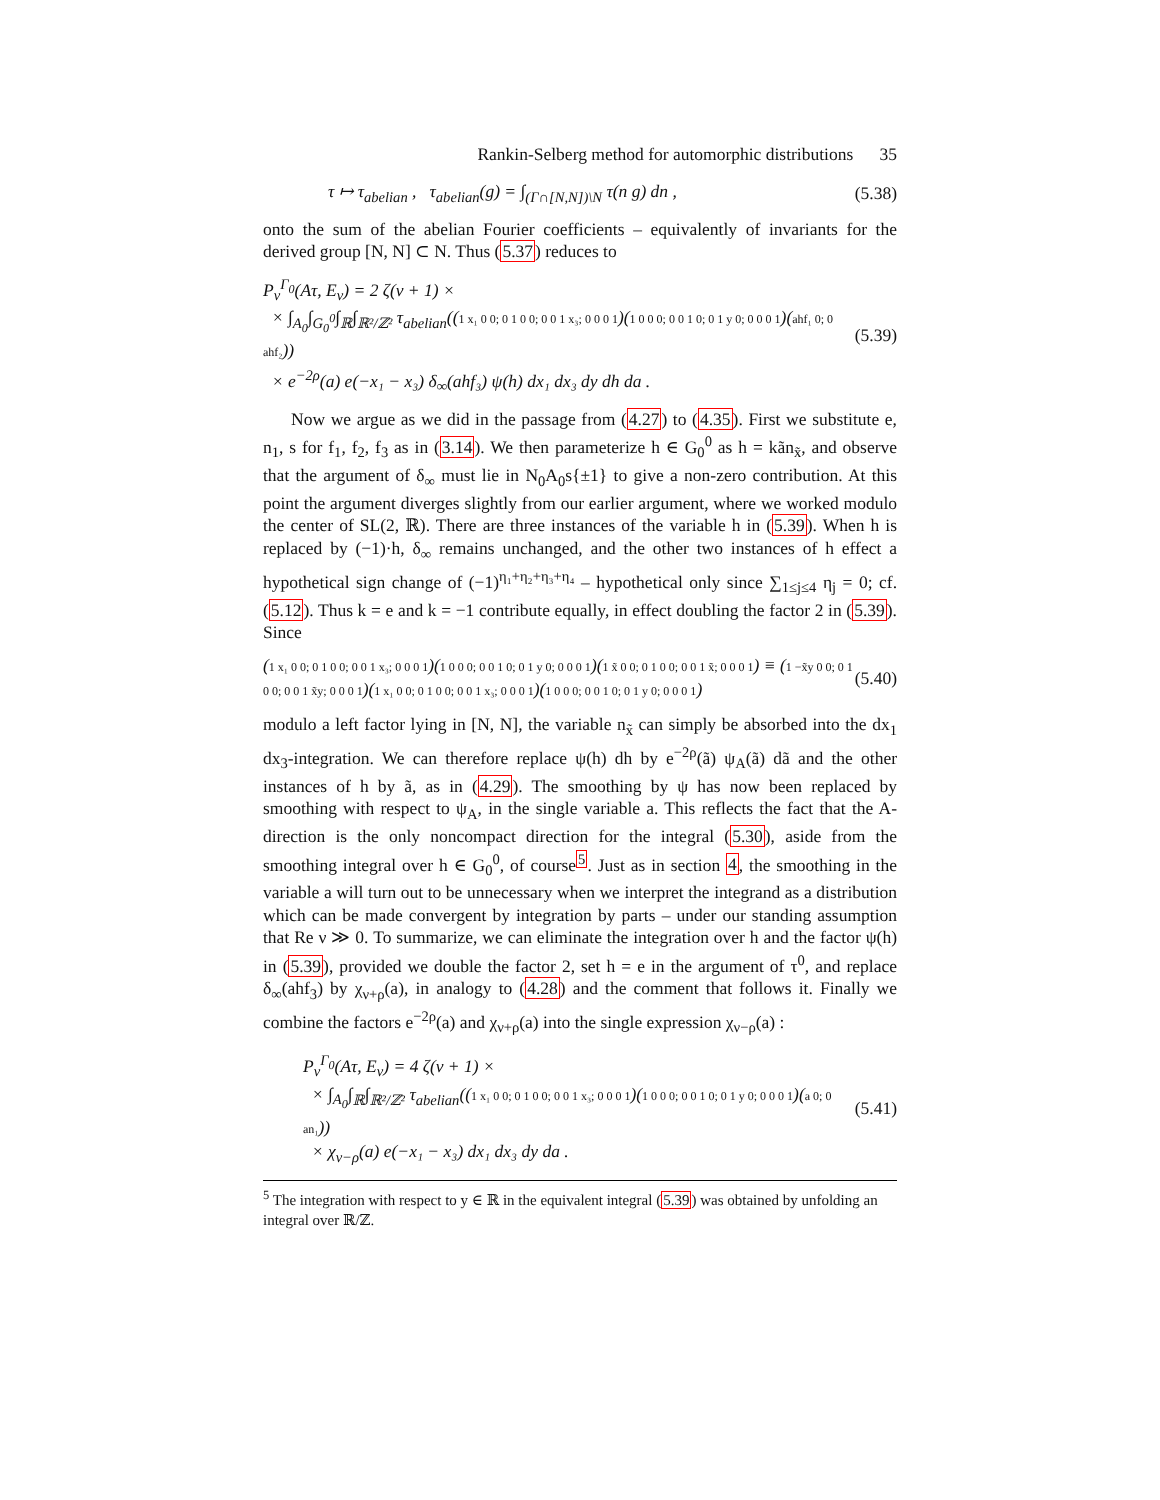Rankin-Selberg method for automorphic distributions 35
τ ↦ τ<sub>abelian</sub> , τ<sub>abelian</sub>(g) = ∫<sub>(Γ∩[N,N])\N</sub> τ(n g) dn , (5.38)
onto the sum of the abelian Fourier coefficients – equivalently of invariants for the derived group [N, N] ⊂ N. Thus (5.37) reduces to
P<sub>ν</sub><sup>Γ<sub>0</sub></sup>(Aτ, E<sub>ν</sub>) = 2 ζ(ν + 1) ×
× ∫<sub>A<sub>0</sub></sub>∫<sub>G<sub>0</sub><sup>0</sup></sub>∫<sub>ℝ</sub>∫<sub>ℝ²/ℤ²</sub> τ<sub>abelian</sub>((1 x₁ 0 0; 0 1 0 0; 0 0 1 x₃; 0 0 0 1)(1 0 0 0; 0 0 1 0; 0 1 y 0; 0 0 0 1)(ahf₁ 0; 0 ahf₂))
× e<sup>−2ρ</sup>(a) e(−x₁ − x₃) δ<sub>∞</sub>(ahf₃) ψ(h) dx₁ dx₃ dy dh da . (5.39)
Now we argue as we did in the passage from (4.27) to (4.35). First we substitute e, n<sub>1</sub>, s for f<sub>1</sub>, f<sub>2</sub>, f<sub>3</sub> as in (3.14). We then parameterize h ∈ G<sub>0</sub><sup>0</sup> as h = kãn<sub>x̃</sub>, and observe that the argument of δ<sub>∞</sub> must lie in N<sub>0</sub>A<sub>0</sub>s{±1} to give a non-zero contribution. At this point the argument diverges slightly from our earlier argument, where we worked modulo the center of SL(2, ℝ). There are three instances of the variable h in (5.39). When h is replaced by (−1)·h, δ<sub>∞</sub> remains unchanged, and the other two instances of h effect a hypothetical sign change of (−1)<sup>η₁+η₂+η₃+η₄</sup> – hypothetical only since ∑<sub>1≤j≤4</sub> η<sub>j</sub> = 0; cf. (5.12). Thus k = e and k = −1 contribute equally, in effect doubling the factor 2 in (5.39). Since
(1 x₁ 0 0; 0 1 0 0; 0 0 1 x₃; 0 0 0 1)(1 0 0 0; 0 0 1 0; 0 1 y 0; 0 0 0 1)(1 x̃ 0 0; 0 1 0 0; 0 0 1 x̃; 0 0 0 1) ≡ (1 −x̃y 0 0; 0 1 0 0; 0 0 1 x̃y; 0 0 0 1)(1 x₁ 0 0; 0 1 0 0; 0 0 1 x₃; 0 0 0 1)(1 0 0 0; 0 0 1 0; 0 1 y 0; 0 0 0 1) (5.40)
modulo a left factor lying in [N, N], the variable n<sub>x̃</sub> can simply be absorbed into the dx<sub>1</sub> dx<sub>3</sub>-integration. We can therefore replace ψ(h) dh by e<sup>−2ρ</sup>(ã) ψ<sub>A</sub>(ã) dã and the other instances of h by ã, as in (4.29). The smoothing by ψ has now been replaced by smoothing with respect to ψ<sub>A</sub>, in the single variable a. This reflects the fact that the A-direction is the only noncompact direction for the integral (5.30), aside from the smoothing integral over h ∈ G<sub>0</sub><sup>0</sup>, of course<sup>5</sup>. Just as in section 4, the smoothing in the variable a will turn out to be unnecessary when we interpret the integrand as a distribution which can be made convergent by integration by parts – under our standing assumption that Re ν ≫ 0. To summarize, we can eliminate the integration over h and the factor ψ(h) in (5.39), provided we double the factor 2, set h = e in the argument of τ<sup>0</sup>, and replace δ<sub>∞</sub>(ahf<sub>3</sub>) by χ<sub>ν+ρ</sub>(a), in analogy to (4.28) and the comment that follows it. Finally we combine the factors e<sup>−2ρ</sup>(a) and χ<sub>ν+ρ</sub>(a) into the single expression χ<sub>ν−ρ</sub>(a) :
P<sub>ν</sub><sup>Γ<sub>0</sub></sup>(Aτ, E<sub>ν</sub>) = 4 ζ(ν + 1) ×
× ∫<sub>A<sub>0</sub></sub>∫<sub>ℝ</sub>∫<sub>ℝ²/ℤ²</sub> τ<sub>abelian</sub>((1 x₁ 0 0; 0 1 0 0; 0 0 1 x₃; 0 0 0 1)(1 0 0 0; 0 0 1 0; 0 1 y 0; 0 0 0 1)(a 0; 0 an₁))
× χ<sub>ν−ρ</sub>(a) e(−x₁ − x₃) dx₁ dx₃ dy da . (5.41)
<sup>5</sup> The integration with respect to y ∈ ℝ in the equivalent integral (5.39) was obtained by unfolding an integral over ℝ/ℤ.